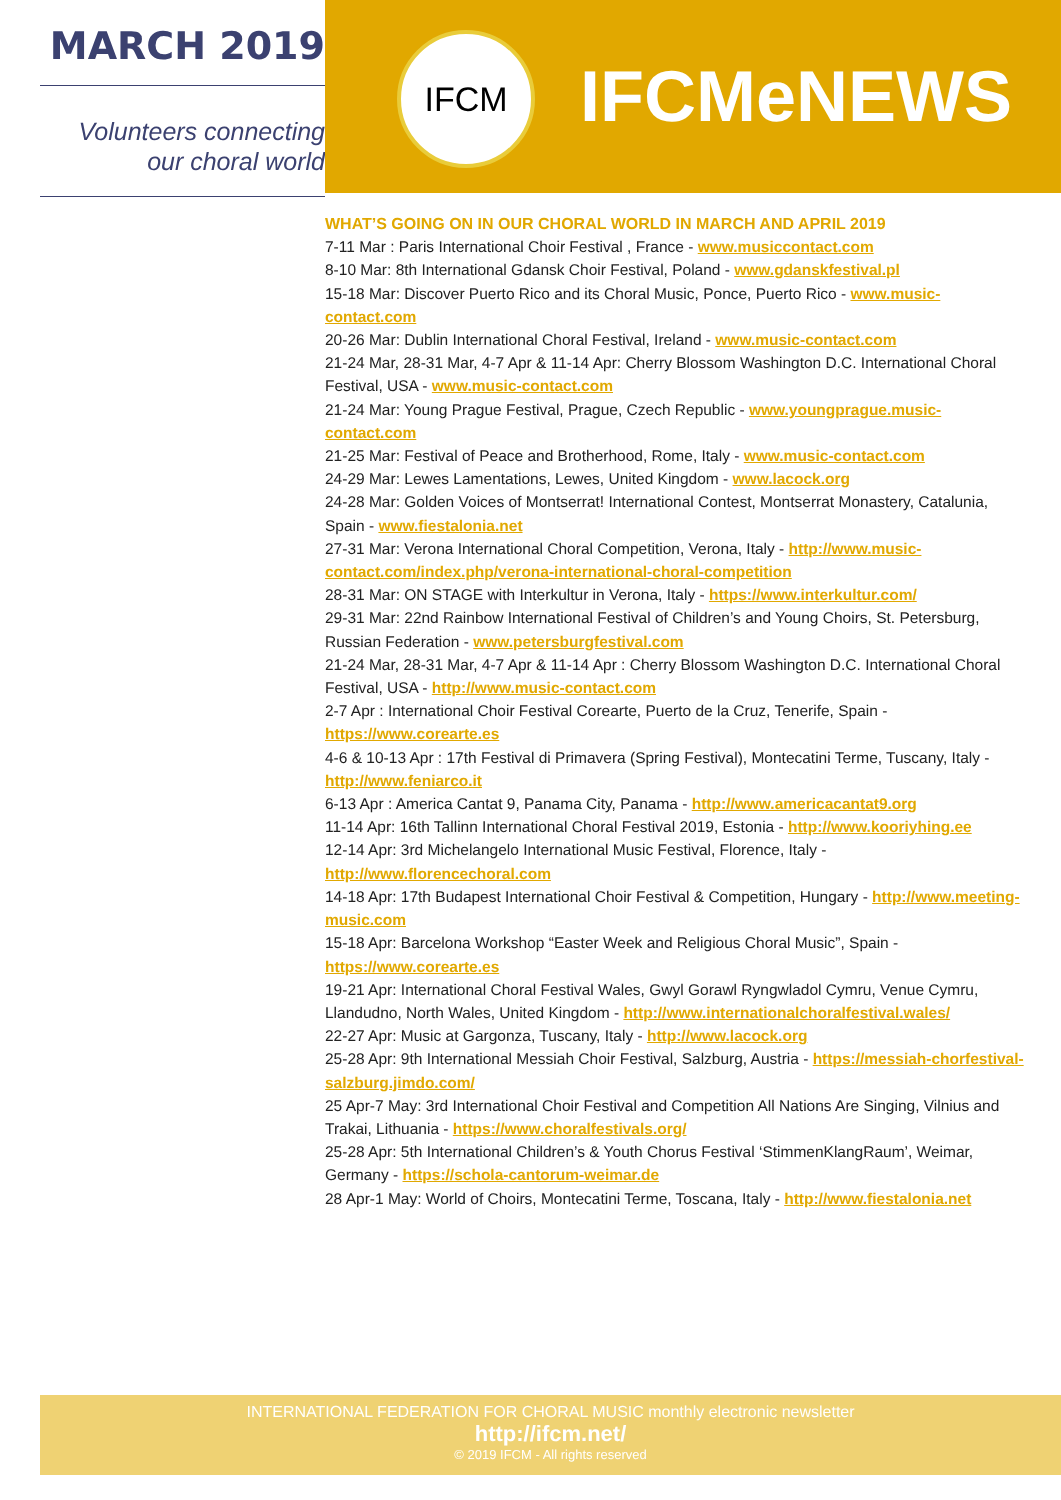MARCH 2019
Volunteers connecting
our choral world
IFCM
IFCMeNEWS
WHAT’S GOING ON IN OUR CHORAL WORLD IN MARCH AND APRIL 2019
7-11 Mar : Paris International Choir Festival , France - www.musiccontact.com
8-10 Mar: 8th International Gdansk Choir Festival, Poland - www.gdanskfestival.pl
15-18 Mar: Discover Puerto Rico and its Choral Music, Ponce, Puerto Rico - www.music-contact.com
20-26 Mar: Dublin International Choral Festival, Ireland - www.music-contact.com
21-24 Mar, 28-31 Mar, 4-7 Apr & 11-14 Apr: Cherry Blossom Washington D.C. International Choral Festival, USA - www.music-contact.com
21-24 Mar: Young Prague Festival, Prague, Czech Republic - www.youngprague.music-contact.com
21-25 Mar: Festival of Peace and Brotherhood, Rome, Italy - www.music-contact.com
24-29 Mar: Lewes Lamentations, Lewes, United Kingdom - www.lacock.org
24-28 Mar: Golden Voices of Montserrat! International Contest, Montserrat Monastery, Catalunia, Spain - www.fiestalonia.net
27-31 Mar: Verona International Choral Competition, Verona, Italy - http://www.music-contact.com/index.php/verona-international-choral-competition
28-31 Mar: ON STAGE with Interkultur in Verona, Italy - https://www.interkultur.com/
29-31 Mar: 22nd Rainbow International Festival of Children’s and Young Choirs, St. Petersburg, Russian Federation - www.petersburgfestival.com
21-24 Mar, 28-31 Mar, 4-7 Apr & 11-14 Apr : Cherry Blossom Washington D.C. International Choral Festival, USA - http://www.music-contact.com
2-7 Apr : International Choir Festival Corearte, Puerto de la Cruz, Tenerife, Spain - https://www.corearte.es
4-6 & 10-13 Apr : 17th Festival di Primavera (Spring Festival), Montecatini Terme, Tuscany, Italy - http://www.feniarco.it
6-13 Apr : America Cantat 9, Panama City, Panama - http://www.americacantat9.org
11-14 Apr: 16th Tallinn International Choral Festival 2019, Estonia - http://www.kooriyhing.ee
12-14 Apr: 3rd Michelangelo International Music Festival, Florence, Italy - http://www.florencechoral.com
14-18 Apr: 17th Budapest International Choir Festival & Competition, Hungary - http://www.meeting-music.com
15-18 Apr: Barcelona Workshop “Easter Week and Religious Choral Music”, Spain - https://www.corearte.es
19-21 Apr: International Choral Festival Wales, Gwyl Gorawl Ryngwladol Cymru, Venue Cymru, Llandudno, North Wales, United Kingdom - http://www.internationalchoralfestival.wales/
22-27 Apr: Music at Gargonza, Tuscany, Italy - http://www.lacock.org
25-28 Apr: 9th International Messiah Choir Festival, Salzburg, Austria - https://messiah-chorfestival-salzburg.jimdo.com/
25 Apr-7 May: 3rd International Choir Festival and Competition All Nations Are Singing, Vilnius and Trakai, Lithuania - https://www.choralfestivals.org/
25-28 Apr: 5th International Children’s & Youth Chorus Festival ‘StimmenKlangRaum’, Weimar, Germany - https://schola-cantorum-weimar.de
28 Apr-1 May: World of Choirs, Montecatini Terme, Toscana, Italy - http://www.fiestalonia.net
INTERNATIONAL FEDERATION FOR CHORAL MUSIC monthly electronic newsletter
http://ifcm.net/
© 2019 IFCM - All rights reserved